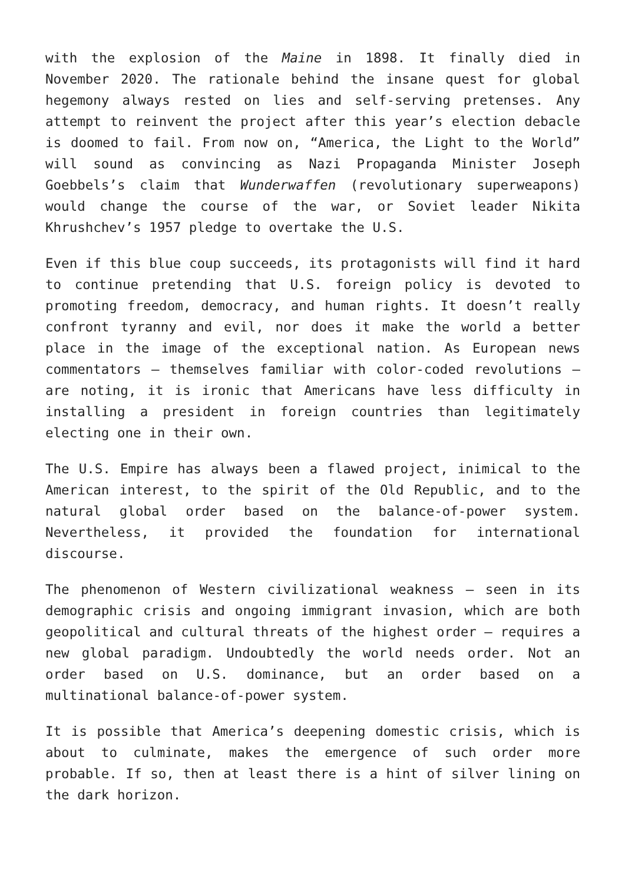with the explosion of the Maine in 1898. It finally died in November 2020. The rationale behind the insane quest for global hegemony always rested on lies and self-serving pretenses. Any attempt to reinvent the project after this year’s election debacle is doomed to fail. From now on, “America, the Light to the World” will sound as convincing as Nazi Propaganda Minister Joseph Goebbels’s claim that Wunderwaffen (revolutionary superweapons) would change the course of the war, or Soviet leader Nikita Khrushchev’s 1957 pledge to overtake the U.S.
Even if this blue coup succeeds, its protagonists will find it hard to continue pretending that U.S. foreign policy is devoted to promoting freedom, democracy, and human rights. It doesn’t really confront tyranny and evil, nor does it make the world a better place in the image of the exceptional nation. As European news commentators – themselves familiar with color-coded revolutions – are noting, it is ironic that Americans have less difficulty in installing a president in foreign countries than legitimately electing one in their own.
The U.S. Empire has always been a flawed project, inimical to the American interest, to the spirit of the Old Republic, and to the natural global order based on the balance-of-power system. Nevertheless, it provided the foundation for international discourse.
The phenomenon of Western civilizational weakness – seen in its demographic crisis and ongoing immigrant invasion, which are both geopolitical and cultural threats of the highest order – requires a new global paradigm. Undoubtedly the world needs order. Not an order based on U.S. dominance, but an order based on a multinational balance-of-power system.
It is possible that America’s deepening domestic crisis, which is about to culminate, makes the emergence of such order more probable. If so, then at least there is a hint of silver lining on the dark horizon.